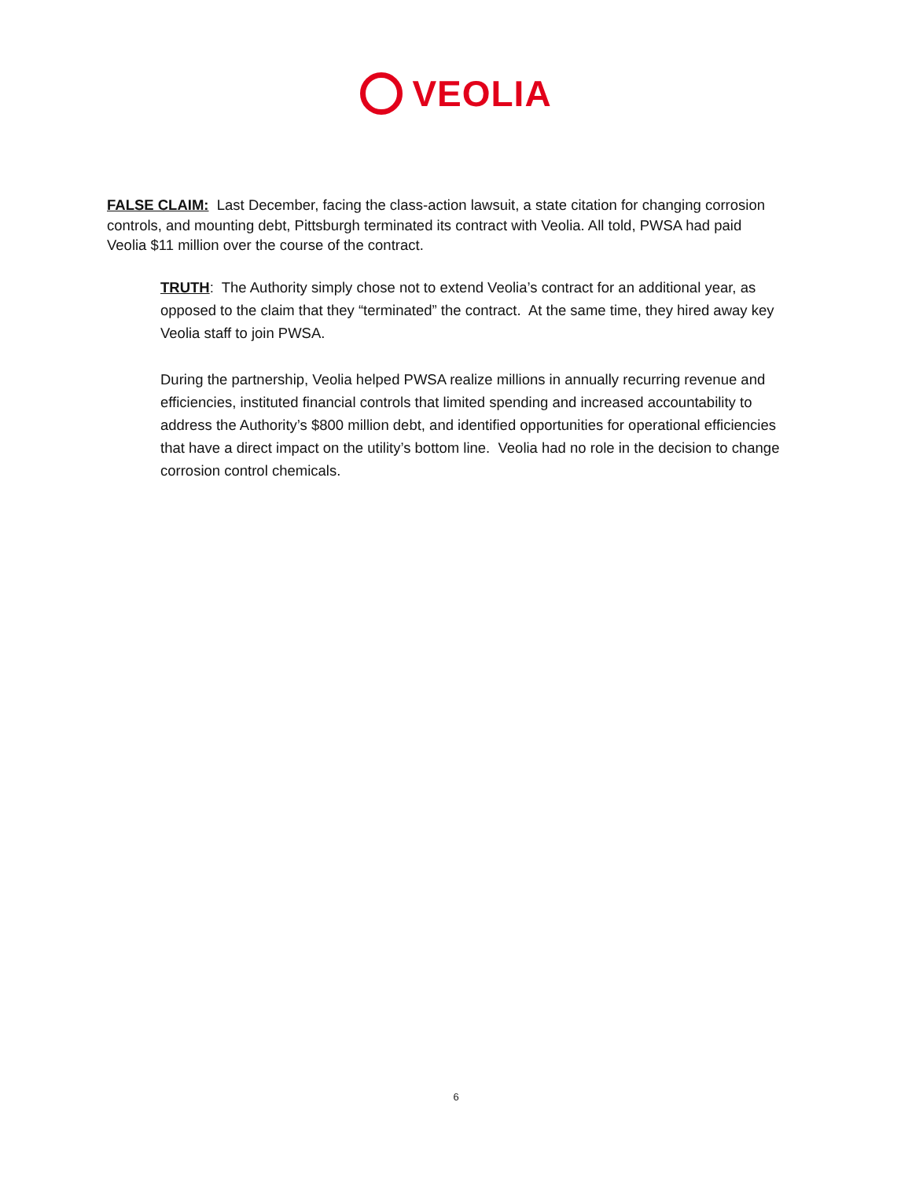VEOLIA
FALSE CLAIM: Last December, facing the class-action lawsuit, a state citation for changing corrosion controls, and mounting debt, Pittsburgh terminated its contract with Veolia. All told, PWSA had paid Veolia $11 million over the course of the contract.
TRUTH: The Authority simply chose not to extend Veolia’s contract for an additional year, as opposed to the claim that they “terminated” the contract. At the same time, they hired away key Veolia staff to join PWSA.
During the partnership, Veolia helped PWSA realize millions in annually recurring revenue and efficiencies, instituted financial controls that limited spending and increased accountability to address the Authority’s $800 million debt, and identified opportunities for operational efficiencies that have a direct impact on the utility’s bottom line. Veolia had no role in the decision to change corrosion control chemicals.
6